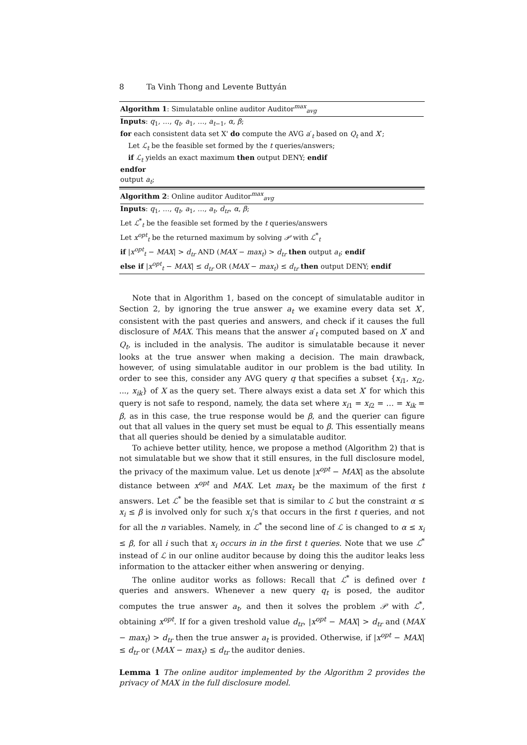8 Ta Vinh Thong and Levente Buttyán
Algorithm 1: Simulatable online auditor Auditor<sup>max</sup><sub>avg</sub>
Inputs: q<sub>1</sub>, …, q<sub>t</sub>, a<sub>1</sub>, …, a<sub>t−1</sub>, α, β;
for each consistent data set X' do compute the AVG a′<sub>t</sub> based on Q<sub>t</sub> and X′;
Let ℒ<sub>t</sub> be the feasible set formed by the t queries/answers;
if ℒ<sub>t</sub> yields an exact maximum then output DENY; endif
endfor
output a<sub>t</sub>;
Algorithm 2: Online auditor Auditor<sup>max</sup><sub>avg</sub>
Inputs: q<sub>1</sub>, …, q<sub>t</sub>, a<sub>1</sub>, …, a<sub>t</sub>, d<sub>tr</sub>, α, β;
Let ℒ<sup>*</sup><sub>t</sub> be the feasible set formed by the t queries/answers
Let x<sup>opt</sup><sub>t</sub> be the returned maximum by solving 𝒫 with ℒ<sup>*</sup><sub>t</sub>
if |x<sup>opt</sup><sub>t</sub> − MAX| > d<sub>tr</sub> AND (MAX − max<sub>t</sub>) > d<sub>tr</sub> then output a<sub>t</sub>; endif
else if |x<sup>opt</sup><sub>t</sub> − MAX| ≤ d<sub>tr</sub> OR (MAX − max<sub>t</sub>) ≤ d<sub>tr</sub> then output DENY; endif
Note that in Algorithm 1, based on the concept of simulatable auditor in Section 2, by ignoring the true answer a<sub>t</sub> we examine every data set X′, consistent with the past queries and answers, and check if it causes the full disclosure of MAX. This means that the answer a′<sub>t</sub> computed based on X′ and Q<sub>t</sub>, is included in the analysis. The auditor is simulatable because it never looks at the true answer when making a decision. The main drawback, however, of using simulatable auditor in our problem is the bad utility. In order to see this, consider any AVG query q that specifies a subset {x<sub>i1</sub>, x<sub>i2</sub>, ..., x<sub>ik</sub>} of X as the query set. There always exist a data set X′ for which this query is not safe to respond, namely, the data set where x<sub>i1</sub> = x<sub>i2</sub> = … = x<sub>ik</sub> = β, as in this case, the true response would be β, and the querier can figure out that all values in the query set must be equal to β. This essentially means that all queries should be denied by a simulatable auditor.
To achieve better utility, hence, we propose a method (Algorithm 2) that is not simulatable but we show that it still ensures, in the full disclosure model, the privacy of the maximum value. Let us denote |x<sup>opt</sup> − MAX| as the absolute distance between x<sup>opt</sup> and MAX. Let max<sub>t</sub> be the maximum of the first t answers. Let ℒ<sup>*</sup> be the feasible set that is similar to ℒ but the constraint α ≤ x<sub>i</sub> ≤ β is involved only for such x<sub>i</sub>’s that occurs in the first t queries, and not for all the n variables. Namely, in ℒ<sup>*</sup> the second line of ℒ is changed to α ≤ x<sub>i</sub> ≤ β, for all i such that x<sub>i</sub> occurs in in the first t queries. Note that we use ℒ<sup>*</sup> instead of ℒ in our online auditor because by doing this the auditor leaks less information to the attacker either when answering or denying.
The online auditor works as follows: Recall that ℒ<sup>*</sup> is defined over t queries and answers. Whenever a new query q<sub>t</sub> is posed, the auditor computes the true answer a<sub>t</sub>, and then it solves the problem 𝒫 with ℒ<sup>*</sup>, obtaining x<sup>opt</sup>. If for a given treshold value d<sub>tr</sub>, |x<sup>opt</sup> − MAX| > d<sub>tr</sub> and (MAX − max<sub>t</sub>) > d<sub>tr</sub> then the true answer a<sub>t</sub> is provided. Otherwise, if |x<sup>opt</sup> − MAX| ≤ d<sub>tr</sub> or (MAX − max<sub>t</sub>) ≤ d<sub>tr</sub> the auditor denies.
Lemma 1 The online auditor implemented by the Algorithm 2 provides the privacy of MAX in the full disclosure model.